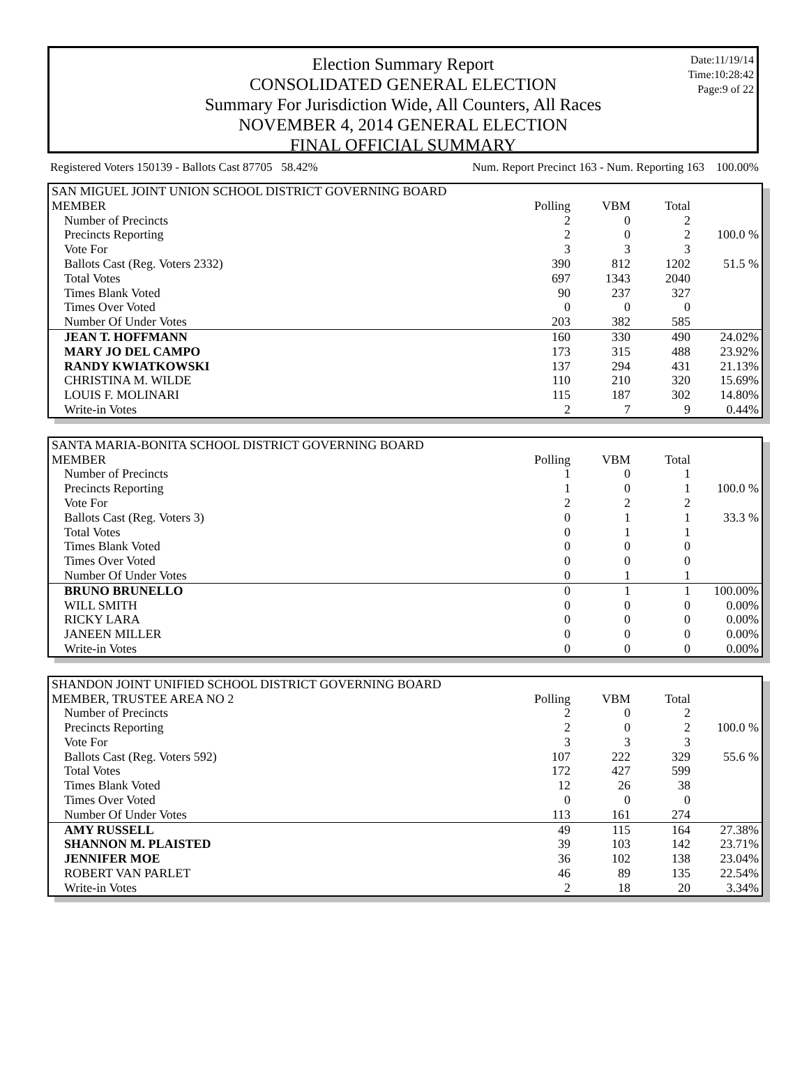Election Summary Report
CONSOLIDATED GENERAL ELECTION
Summary For Jurisdiction Wide, All Counters, All Races
NOVEMBER 4, 2014 GENERAL ELECTION
FINAL OFFICIAL SUMMARY
Date:11/19/14
Time:10:28:42
Page:9 of 22
Registered Voters 150139 - Ballots Cast 87705 58.42% Num. Report Precinct 163 - Num. Reporting 163 100.00%
| SAN MIGUEL JOINT UNION SCHOOL DISTRICT GOVERNING BOARD | | | | |
| MEMBER | Polling | VBM | Total | |
| Number of Precincts | 2 | 0 | 2 | |
| Precincts Reporting | 2 | 0 | 2 | 100.0 % |
| Vote For | 3 | 3 | 3 | |
| Ballots Cast (Reg. Voters 2332) | 390 | 812 | 1202 | 51.5 % |
| Total Votes | 697 | 1343 | 2040 | |
| Times Blank Voted | 90 | 237 | 327 | |
| Times Over Voted | 0 | 0 | 0 | |
| Number Of Under Votes | 203 | 382 | 585 | |
| JEAN T. HOFFMANN | 160 | 330 | 490 | 24.02% |
| MARY JO DEL CAMPO | 173 | 315 | 488 | 23.92% |
| RANDY KWIATKOWSKI | 137 | 294 | 431 | 21.13% |
| CHRISTINA M. WILDE | 110 | 210 | 320 | 15.69% |
| LOUIS F. MOLINARI | 115 | 187 | 302 | 14.80% |
| Write-in Votes | 2 | 7 | 9 | 0.44% |
| SANTA MARIA-BONITA SCHOOL DISTRICT GOVERNING BOARD | | | | |
| MEMBER | Polling | VBM | Total | |
| Number of Precincts | 1 | 0 | 1 | |
| Precincts Reporting | 1 | 0 | 1 | 100.0 % |
| Vote For | 2 | 2 | 2 | |
| Ballots Cast (Reg. Voters 3) | 0 | 1 | 1 | 33.3 % |
| Total Votes | 0 | 1 | 1 | |
| Times Blank Voted | 0 | 0 | 0 | |
| Times Over Voted | 0 | 0 | 0 | |
| Number Of Under Votes | 0 | 1 | 1 | |
| BRUNO BRUNELLO | 0 | 1 | 1 | 100.00% |
| WILL SMITH | 0 | 0 | 0 | 0.00% |
| RICKY LARA | 0 | 0 | 0 | 0.00% |
| JANEEN MILLER | 0 | 0 | 0 | 0.00% |
| Write-in Votes | 0 | 0 | 0 | 0.00% |
| SHANDON JOINT UNIFIED SCHOOL DISTRICT GOVERNING BOARD | | | | |
| MEMBER, TRUSTEE AREA NO 2 | Polling | VBM | Total | |
| Number of Precincts | 2 | 0 | 2 | |
| Precincts Reporting | 2 | 0 | 2 | 100.0 % |
| Vote For | 3 | 3 | 3 | |
| Ballots Cast (Reg. Voters 592) | 107 | 222 | 329 | 55.6 % |
| Total Votes | 172 | 427 | 599 | |
| Times Blank Voted | 12 | 26 | 38 | |
| Times Over Voted | 0 | 0 | 0 | |
| Number Of Under Votes | 113 | 161 | 274 | |
| AMY RUSSELL | 49 | 115 | 164 | 27.38% |
| SHANNON M. PLAISTED | 39 | 103 | 142 | 23.71% |
| JENNIFER MOE | 36 | 102 | 138 | 23.04% |
| ROBERT VAN PARLET | 46 | 89 | 135 | 22.54% |
| Write-in Votes | 2 | 18 | 20 | 3.34% |